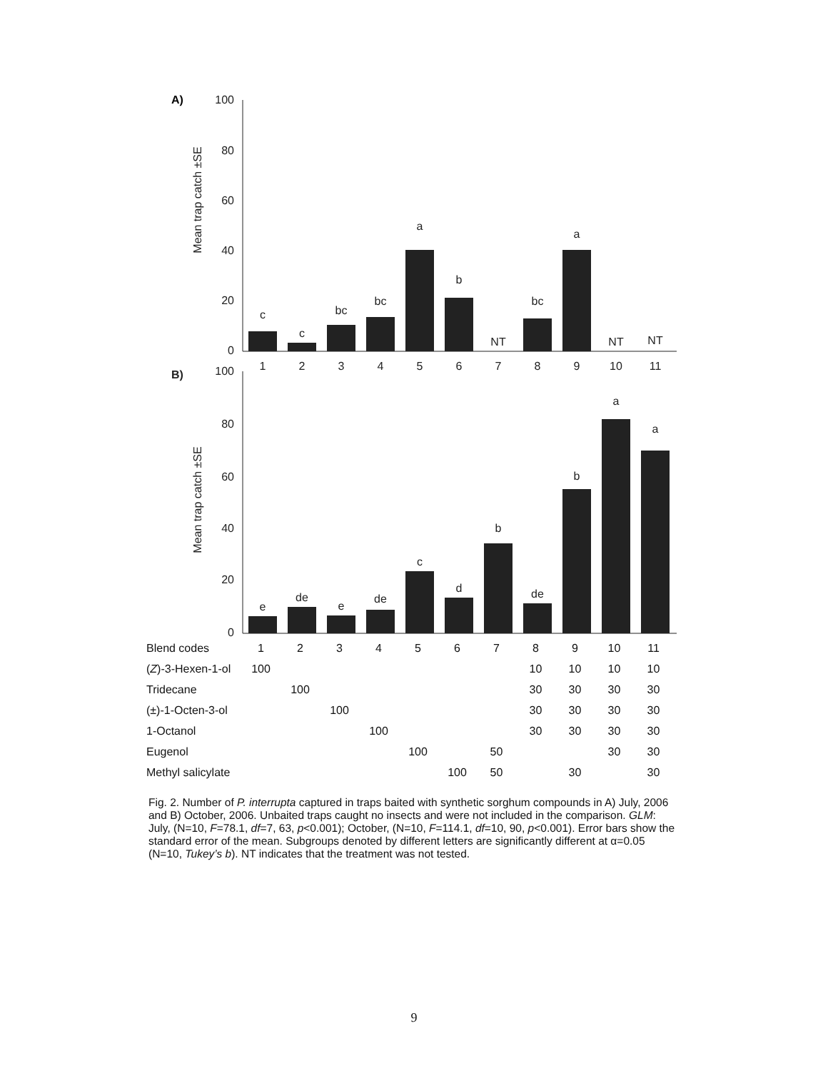A)
100
80
60
40
20
0
Mean trap catch ±SE
c
c
bc
bc
a
b
NT
bc
a
NT
NT
1
2
3
4
5
6
7
8
9
10
11
B)
100
80
60
40
20
0
Mean trap catch ±SE
e
de
e
de
c
d
b
de
b
a
a
| Blend codes | 1 | 2 | 3 | 4 | 5 | 6 | 7 | 8 | 9 | 10 | 11 |
| ( Z )-3-Hexen-1-ol | 100 | | | | | | | 10 | 10 | 10 | 10 |
| Tridecane | | 100 | | | | | | 30 | 30 | 30 | 30 |
| (±)-1-Octen-3-ol | | | 100 | | | | | 30 | 30 | 30 | 30 |
| 1-Octanol | | | | 100 | | | | 30 | 30 | 30 | 30 |
| Eugenol | | | | | 100 | | 50 | | | 30 | 30 |
| Methyl salicylate | | | | | | 100 | 50 | | 30 | | 30 |
Fig. 2. Number of P. interrupta captured in traps baited with synthetic sorghum compounds in A) July, 2006 and B) October, 2006. Unbaited traps caught no insects and were not included in the comparison. GLM: July, (N=10, F=78.1, df=7, 63, p<0.001); October, (N=10, F=114.1, df=10, 90, p<0.001). Error bars show the standard error of the mean. Subgroups denoted by different letters are significantly different at α=0.05 (N=10, Tukey’s b). NT indicates that the treatment was not tested.
9